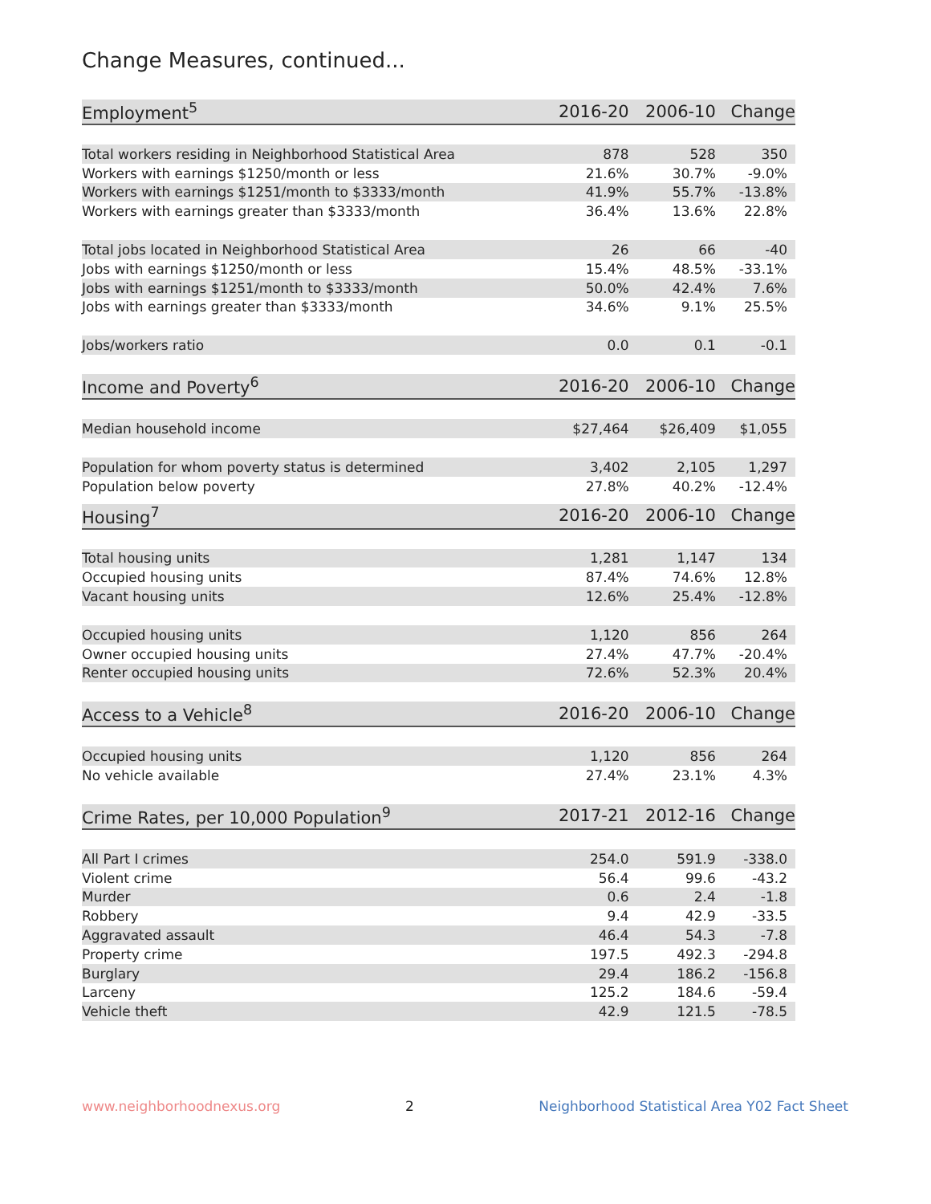Change Measures, continued...
| Employment<sup>5</sup> | 2016-20 | 2006-10 | Change |
| --- | --- | --- | --- |
| Total workers residing in Neighborhood Statistical Area | 878 | 528 | 350 |
| Workers with earnings $1250/month or less | 21.6% | 30.7% | -9.0% |
| Workers with earnings $1251/month to $3333/month | 41.9% | 55.7% | -13.8% |
| Workers with earnings greater than $3333/month | 36.4% | 13.6% | 22.8% |
| Total jobs located in Neighborhood Statistical Area | 26 | 66 | -40 |
| Jobs with earnings $1250/month or less | 15.4% | 48.5% | -33.1% |
| Jobs with earnings $1251/month to $3333/month | 50.0% | 42.4% | 7.6% |
| Jobs with earnings greater than $3333/month | 34.6% | 9.1% | 25.5% |
| Jobs/workers ratio | 0.0 | 0.1 | -0.1 |
| Income and Poverty<sup>6</sup> | 2016-20 | 2006-10 | Change |
| Median household income | $27,464 | $26,409 | $1,055 |
| Population for whom poverty status is determined | 3,402 | 2,105 | 1,297 |
| Population below poverty | 27.8% | 40.2% | -12.4% |
| Housing<sup>7</sup> | 2016-20 | 2006-10 | Change |
| Total housing units | 1,281 | 1,147 | 134 |
| Occupied housing units | 87.4% | 74.6% | 12.8% |
| Vacant housing units | 12.6% | 25.4% | -12.8% |
| Occupied housing units | 1,120 | 856 | 264 |
| Owner occupied housing units | 27.4% | 47.7% | -20.4% |
| Renter occupied housing units | 72.6% | 52.3% | 20.4% |
| Access to a Vehicle<sup>8</sup> | 2016-20 | 2006-10 | Change |
| Occupied housing units | 1,120 | 856 | 264 |
| No vehicle available | 27.4% | 23.1% | 4.3% |
| Crime Rates, per 10,000 Population<sup>9</sup> | 2017-21 | 2012-16 | Change |
| All Part I crimes | 254.0 | 591.9 | -338.0 |
| Violent crime | 56.4 | 99.6 | -43.2 |
| Murder | 0.6 | 2.4 | -1.8 |
| Robbery | 9.4 | 42.9 | -33.5 |
| Aggravated assault | 46.4 | 54.3 | -7.8 |
| Property crime | 197.5 | 492.3 | -294.8 |
| Burglary | 29.4 | 186.2 | -156.8 |
| Larceny | 125.2 | 184.6 | -59.4 |
| Vehicle theft | 42.9 | 121.5 | -78.5 |
www.neighborhoodnexus.org 2 Neighborhood Statistical Area Y02 Fact Sheet